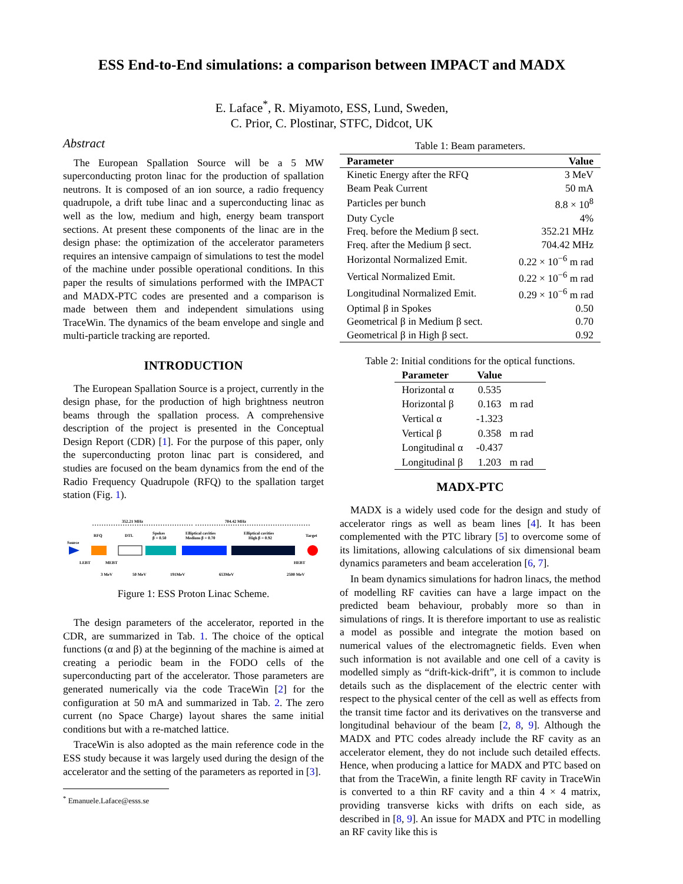ESS End-to-End simulations: a comparison between IMPACT and MADX
E. Laface<sup>*</sup>, R. Miyamoto, ESS, Lund, Sweden,
C. Prior, C. Plostinar, STFC, Didcot, UK
Abstract
The European Spallation Source will be a 5 MW superconducting proton linac for the production of spallation neutrons. It is composed of an ion source, a radio frequency quadrupole, a drift tube linac and a superconducting linac as well as the low, medium and high, energy beam transport sections. At present these components of the linac are in the design phase: the optimization of the accelerator parameters requires an intensive campaign of simulations to test the model of the machine under possible operational conditions. In this paper the results of simulations performed with the IMPACT and MADX-PTC codes are presented and a comparison is made between them and independent simulations using TraceWin. The dynamics of the beam envelope and single and multi-particle tracking are reported.
INTRODUCTION
The European Spallation Source is a project, currently in the design phase, for the production of high brightness neutron beams through the spallation process. A comprehensive description of the project is presented in the Conceptual Design Report (CDR) [1]. For the purpose of this paper, only the superconducting proton linac part is considered, and studies are focused on the beam dynamics from the end of the Radio Frequency Quadrupole (RFQ) to the spallation target station (Fig. 1).
352.21 MHz
704.42 MHz
RFQ
DTL
Spokes
β = 0.50
Elliptical cavities
Medium β = 0.70
Elliptical cavities
High β = 0.92
Target
Source
LEBT
MEBT
HEBT
3 MeV
50 MeV
191MeV
653MeV
2500 MeV
Figure 1: ESS Proton Linac Scheme.
The design parameters of the accelerator, reported in the CDR, are summarized in Tab. 1. The choice of the optical functions (α and β) at the beginning of the machine is aimed at creating a periodic beam in the FODO cells of the superconducting part of the accelerator. Those parameters are generated numerically via the code TraceWin [2] for the configuration at 50 mA and summarized in Tab. 2. The zero current (no Space Charge) layout shares the same initial conditions but with a re-matched lattice.
TraceWin is also adopted as the main reference code in the ESS study because it was largely used during the design of the accelerator and the setting of the parameters as reported in [3].
<sup>*</sup> Emanuele.Laface@esss.se
Table 1: Beam parameters.
| Parameter | Value |
| --- | --- |
| Kinetic Energy after the RFQ | 3 MeV |
| Beam Peak Current | 50 mA |
| Particles per bunch | 8.8 × 10<sup>8</sup> |
| Duty Cycle | 4% |
| Freq. before the Medium β sect. | 352.21 MHz |
| Freq. after the Medium β sect. | 704.42 MHz |
| Horizontal Normalized Emit. | 0.22 × 10<sup>−6</sup> m rad |
| Vertical Normalized Emit. | 0.22 × 10<sup>−6</sup> m rad |
| Longitudinal Normalized Emit. | 0.29 × 10<sup>−6</sup> m rad |
| Optimal β in Spokes | 0.50 |
| Geometrical β in Medium β sect. | 0.70 |
| Geometrical β in High β sect. | 0.92 |
Table 2: Initial conditions for the optical functions.
| Parameter | Value | |
| --- | --- | --- |
| Horizontal α | 0.535 | |
| Horizontal β | 0.163 | m rad |
| Vertical α | -1.323 | |
| Vertical β | 0.358 | m rad |
| Longitudinal α | -0.437 | |
| Longitudinal β | 1.203 | m rad |
MADX-PTC
MADX is a widely used code for the design and study of accelerator rings as well as beam lines [4]. It has been complemented with the PTC library [5] to overcome some of its limitations, allowing calculations of six dimensional beam dynamics parameters and beam acceleration [6, 7].
In beam dynamics simulations for hadron linacs, the method of modelling RF cavities can have a large impact on the predicted beam behaviour, probably more so than in simulations of rings. It is therefore important to use as realistic a model as possible and integrate the motion based on numerical values of the electromagnetic fields. Even when such information is not available and one cell of a cavity is modelled simply as “drift-kick-drift”, it is common to include details such as the displacement of the electric center with respect to the physical center of the cell as well as effects from the transit time factor and its derivatives on the transverse and longitudinal behaviour of the beam [2, 8, 9]. Although the MADX and PTC codes already include the RF cavity as an accelerator element, they do not include such detailed effects. Hence, when producing a lattice for MADX and PTC based on that from the TraceWin, a finite length RF cavity in TraceWin is converted to a thin RF cavity and a thin 4 × 4 matrix, providing transverse kicks with drifts on each side, as described in [8, 9]. An issue for MADX and PTC in modelling an RF cavity like this is